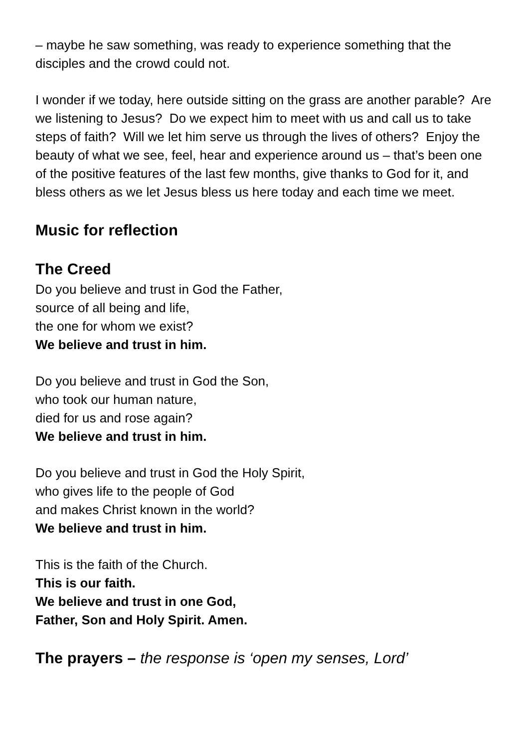– maybe he saw something, was ready to experience something that the disciples and the crowd could not.
I wonder if we today, here outside sitting on the grass are another parable? Are we listening to Jesus? Do we expect him to meet with us and call us to take steps of faith? Will we let him serve us through the lives of others? Enjoy the beauty of what we see, feel, hear and experience around us – that’s been one of the positive features of the last few months, give thanks to God for it, and bless others as we let Jesus bless us here today and each time we meet.
Music for reflection
The Creed
Do you believe and trust in God the Father,
source of all being and life,
the one for whom we exist?
We believe and trust in him.
Do you believe and trust in God the Son,
who took our human nature,
died for us and rose again?
We believe and trust in him.
Do you believe and trust in God the Holy Spirit,
who gives life to the people of God
and makes Christ known in the world?
We believe and trust in him.
This is the faith of the Church.
This is our faith.
We believe and trust in one God,
Father, Son and Holy Spirit. Amen.
The prayers – the response is ‘open my senses, Lord’